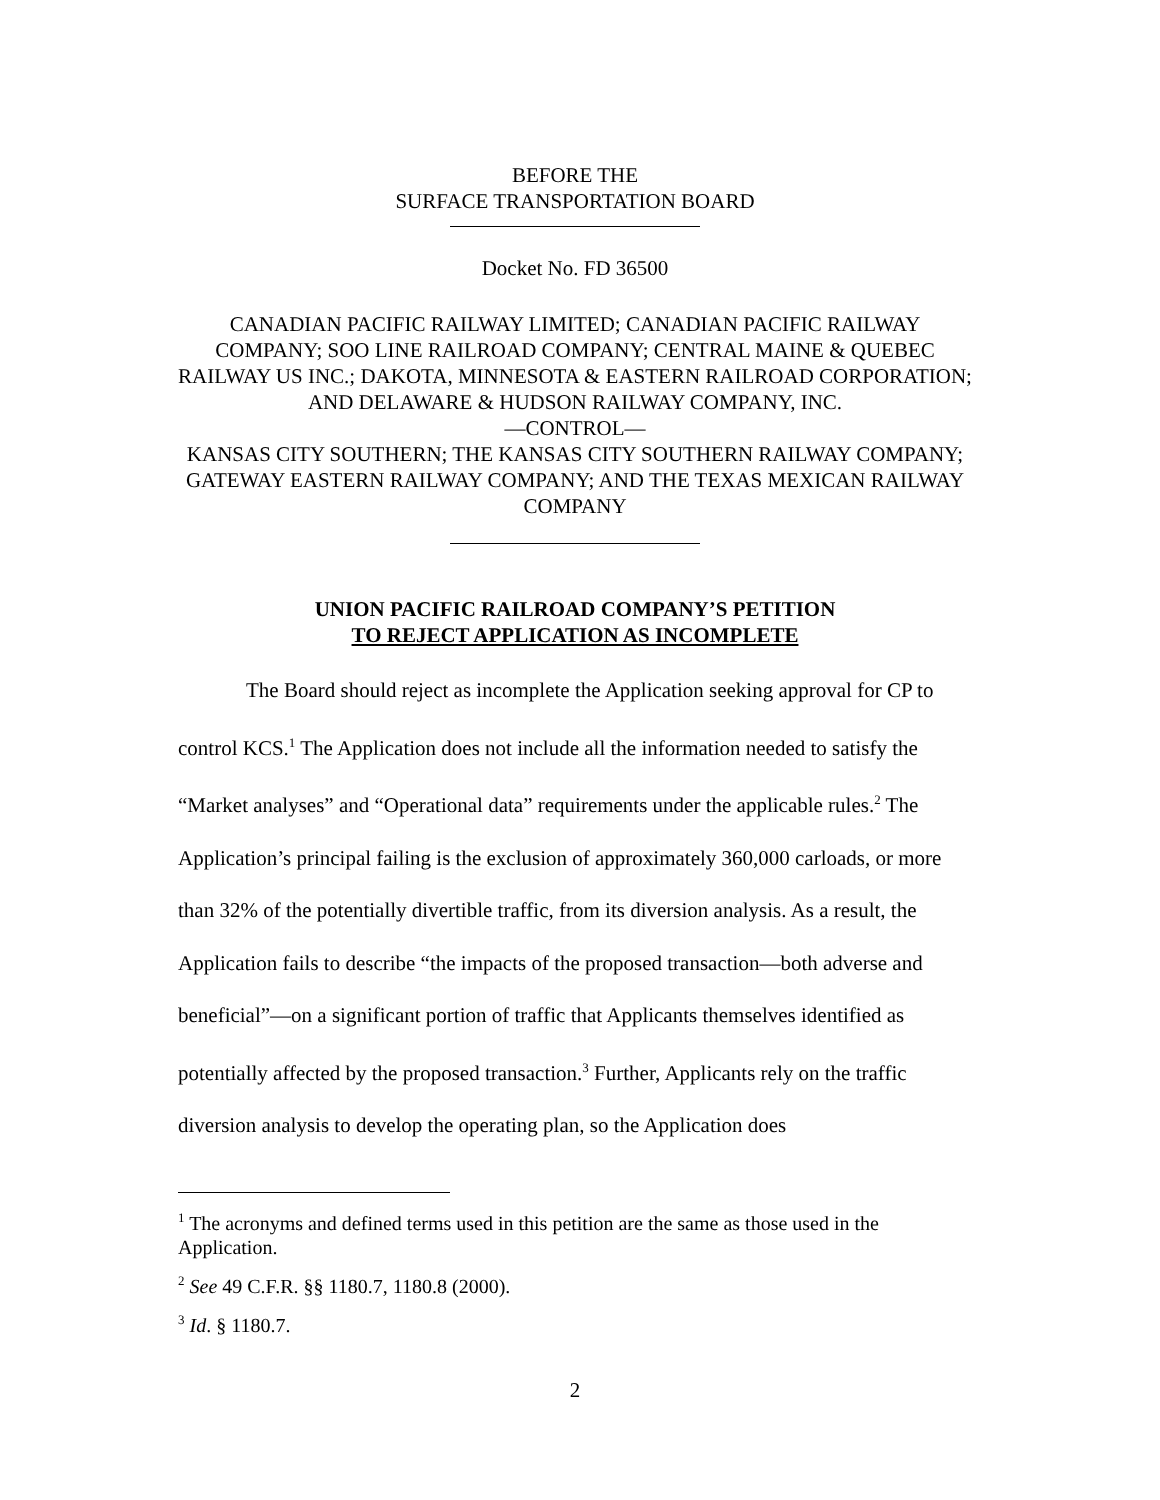BEFORE THE
SURFACE TRANSPORTATION BOARD
Docket No. FD 36500
CANADIAN PACIFIC RAILWAY LIMITED; CANADIAN PACIFIC RAILWAY COMPANY; SOO LINE RAILROAD COMPANY; CENTRAL MAINE & QUEBEC RAILWAY US INC.; DAKOTA, MINNESOTA & EASTERN RAILROAD CORPORATION; AND DELAWARE & HUDSON RAILWAY COMPANY, INC.
—CONTROL—
KANSAS CITY SOUTHERN; THE KANSAS CITY SOUTHERN RAILWAY COMPANY; GATEWAY EASTERN RAILWAY COMPANY; AND THE TEXAS MEXICAN RAILWAY COMPANY
UNION PACIFIC RAILROAD COMPANY’S PETITION
TO REJECT APPLICATION AS INCOMPLETE
The Board should reject as incomplete the Application seeking approval for CP to control KCS.<sup>1</sup> The Application does not include all the information needed to satisfy the “Market analyses” and “Operational data” requirements under the applicable rules.<sup>2</sup> The Application’s principal failing is the exclusion of approximately 360,000 carloads, or more than 32% of the potentially divertible traffic, from its diversion analysis. As a result, the Application fails to describe “the impacts of the proposed transaction—both adverse and beneficial”—on a significant portion of traffic that Applicants themselves identified as potentially affected by the proposed transaction.<sup>3</sup> Further, Applicants rely on the traffic diversion analysis to develop the operating plan, so the Application does
<sup>1</sup> The acronyms and defined terms used in this petition are the same as those used in the Application.
<sup>2</sup> See 49 C.F.R. §§ 1180.7, 1180.8 (2000).
<sup>3</sup> Id. § 1180.7.
2